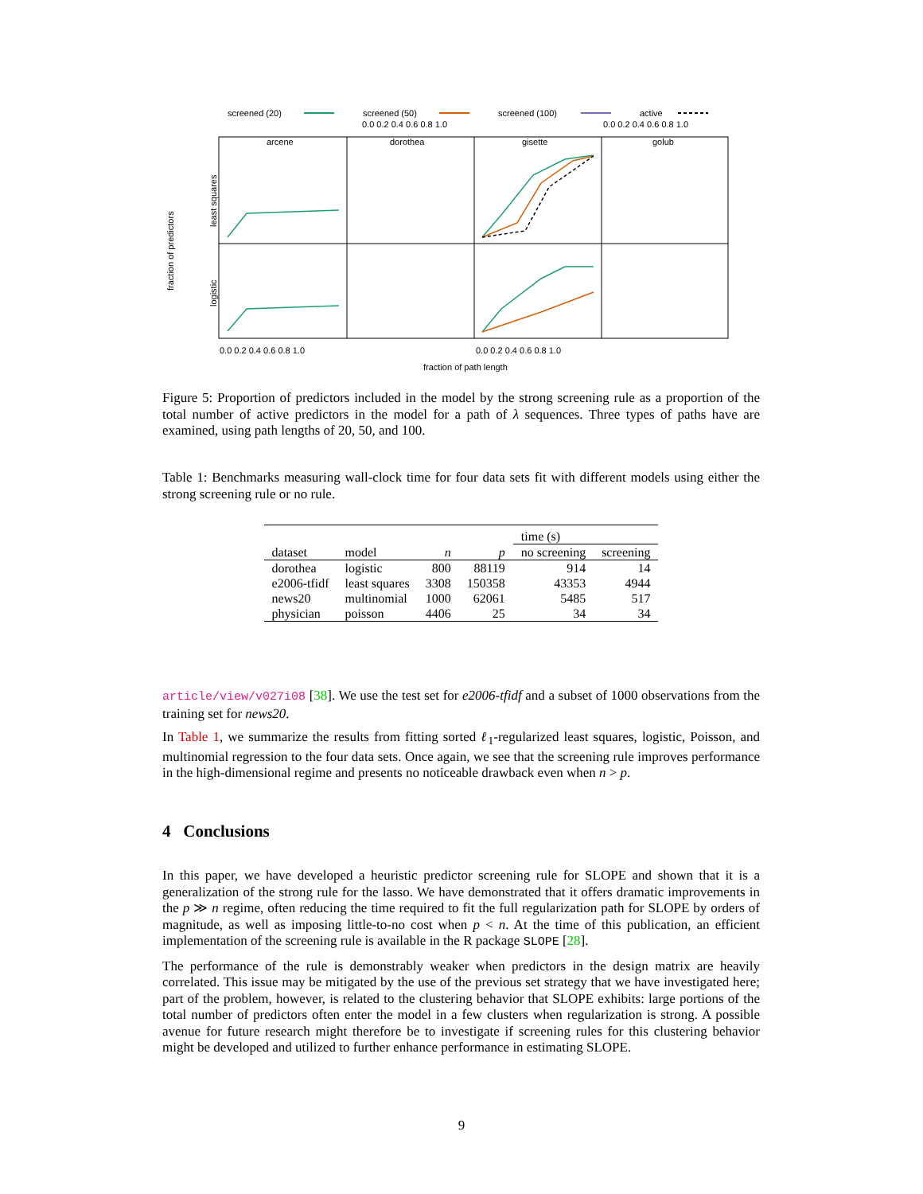screened (20)
screened (50)
screened (100)
active
arcene
dorothea
gisette
golub
0.0 0.2 0.4 0.6 0.8 1.0
0.0 0.2 0.4 0.6 0.8 1.0
0.0 0.2 0.4 0.6 0.8 1.0
0.0 0.2 0.4 0.6 0.8 1.0
fraction of path length
fraction of predictors
least squares
logistic
Figure 5: Proportion of predictors included in the model by the strong screening rule as a proportion of the total number of active predictors in the model for a path of λ sequences. Three types of paths have are examined, using path lengths of 20, 50, and 100.
Table 1: Benchmarks measuring wall-clock time for four data sets fit with different models using either the strong screening rule or no rule.
| | | | | time (s) | |
| --- | --- | --- | --- | --- | --- |
| dataset | model | n | p | no screening | screening |
| dorothea | logistic | 800 | 88119 | 914 | 14 |
| e2006-tfidf | least squares | 3308 | 150358 | 43353 | 4944 |
| news20 | multinomial | 1000 | 62061 | 5485 | 517 |
| physician | poisson | 4406 | 25 | 34 | 34 |
article/view/v027i08 [38]. We use the test set for e2006-tfidf and a subset of 1000 observations from the training set for news20.
In Table 1, we summarize the results from fitting sorted ℓ<sub>1</sub>-regularized least squares, logistic, Poisson, and multinomial regression to the four data sets. Once again, we see that the screening rule improves performance in the high-dimensional regime and presents no noticeable drawback even when n > p.
4 Conclusions
In this paper, we have developed a heuristic predictor screening rule for SLOPE and shown that it is a generalization of the strong rule for the lasso. We have demonstrated that it offers dramatic improvements in the p ≫ n regime, often reducing the time required to fit the full regularization path for SLOPE by orders of magnitude, as well as imposing little-to-no cost when p < n. At the time of this publication, an efficient implementation of the screening rule is available in the R package SLOPE [28].
The performance of the rule is demonstrably weaker when predictors in the design matrix are heavily correlated. This issue may be mitigated by the use of the previous set strategy that we have investigated here; part of the problem, however, is related to the clustering behavior that SLOPE exhibits: large portions of the total number of predictors often enter the model in a few clusters when regularization is strong. A possible avenue for future research might therefore be to investigate if screening rules for this clustering behavior might be developed and utilized to further enhance performance in estimating SLOPE.
9